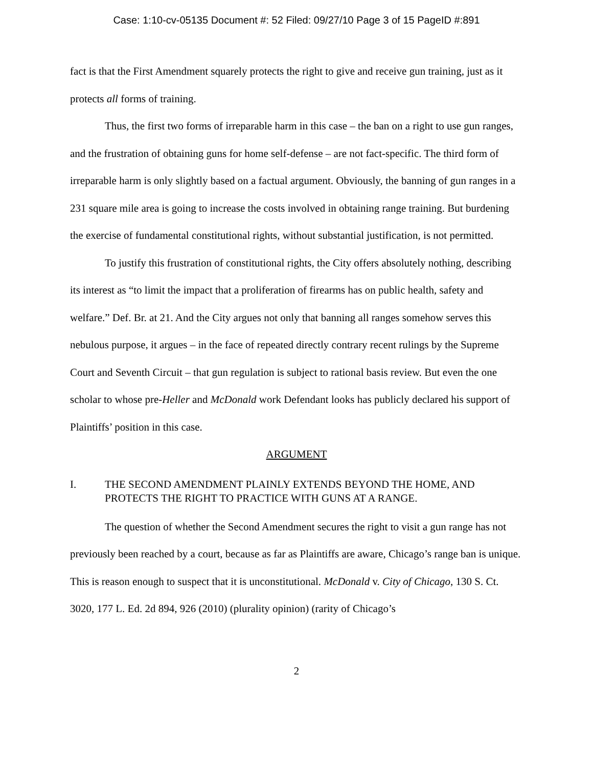Case: 1:10-cv-05135 Document #: 52 Filed: 09/27/10 Page 3 of 15 PageID #:891
fact is that the First Amendment squarely protects the right to give and receive gun training, just as it protects all forms of training.
Thus, the first two forms of irreparable harm in this case – the ban on a right to use gun ranges, and the frustration of obtaining guns for home self-defense – are not fact-specific. The third form of irreparable harm is only slightly based on a factual argument. Obviously, the banning of gun ranges in a 231 square mile area is going to increase the costs involved in obtaining range training. But burdening the exercise of fundamental constitutional rights, without substantial justification, is not permitted.
To justify this frustration of constitutional rights, the City offers absolutely nothing, describing its interest as “to limit the impact that a proliferation of firearms has on public health, safety and welfare.” Def. Br. at 21. And the City argues not only that banning all ranges somehow serves this nebulous purpose, it argues – in the face of repeated directly contrary recent rulings by the Supreme Court and Seventh Circuit – that gun regulation is subject to rational basis review. But even the one scholar to whose pre-Heller and McDonald work Defendant looks has publicly declared his support of Plaintiffs’ position in this case.
ARGUMENT
I. THE SECOND AMENDMENT PLAINLY EXTENDS BEYOND THE HOME, AND PROTECTS THE RIGHT TO PRACTICE WITH GUNS AT A RANGE.
The question of whether the Second Amendment secures the right to visit a gun range has not previously been reached by a court, because as far as Plaintiffs are aware, Chicago’s range ban is unique. This is reason enough to suspect that it is unconstitutional. McDonald v. City of Chicago, 130 S. Ct. 3020, 177 L. Ed. 2d 894, 926 (2010) (plurality opinion) (rarity of Chicago’s
2